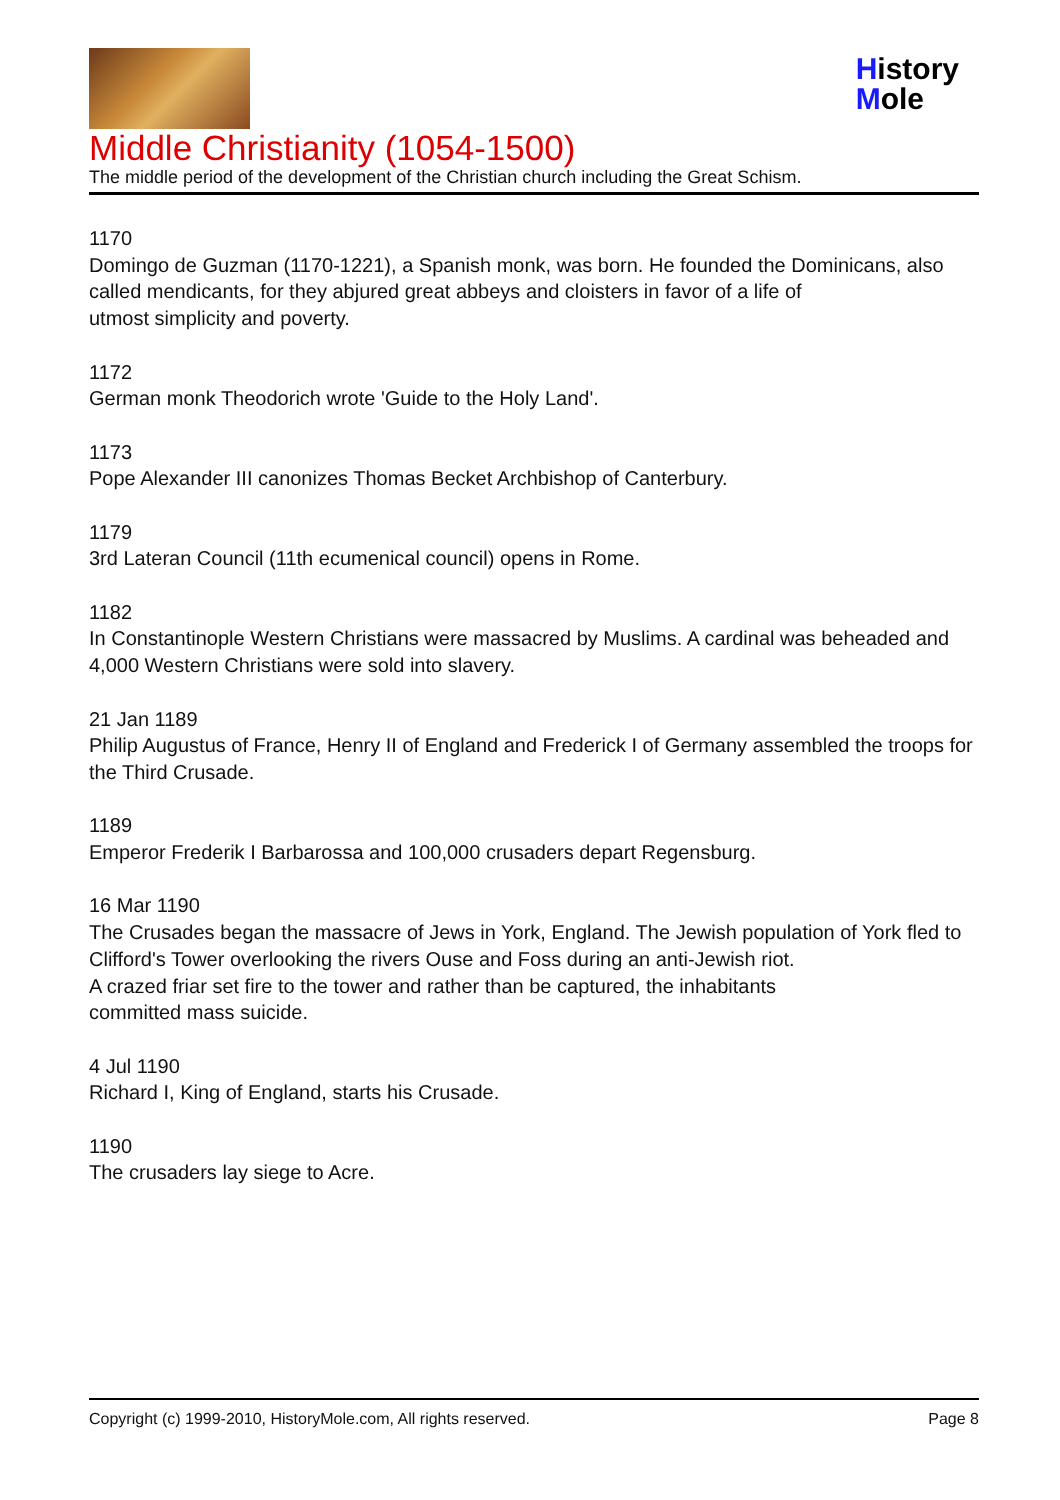History
Mole
Middle Christianity (1054-1500)
The middle period of the development of the Christian church including the Great Schism.
1170
Domingo de Guzman (1170-1221), a Spanish monk, was born. He founded the Dominicans, also called mendicants, for they abjured great abbeys and cloisters in favor of a life of
utmost simplicity and poverty.
1172
German monk Theodorich wrote 'Guide to the Holy Land'.
1173
Pope Alexander III canonizes Thomas Becket Archbishop of Canterbury.
1179
3rd Lateran Council (11th ecumenical council) opens in Rome.
1182
In Constantinople Western Christians were massacred by Muslims. A cardinal was beheaded and 4,000 Western Christians were sold into slavery.
21 Jan 1189
Philip Augustus of France, Henry II of England and Frederick I of Germany assembled the troops for the Third Crusade.
1189
Emperor Frederik I Barbarossa and 100,000 crusaders depart Regensburg.
16 Mar 1190
The Crusades began the massacre of Jews in York, England. The Jewish population of York fled to Clifford's Tower overlooking the rivers Ouse and Foss during an anti-Jewish riot.
A crazed friar set fire to the tower and rather than be captured, the inhabitants
committed mass suicide.
4 Jul 1190
Richard I, King of England, starts his Crusade.
1190
The crusaders lay siege to Acre.
Copyright (c) 1999-2010, HistoryMole.com, All rights reserved. Page 8